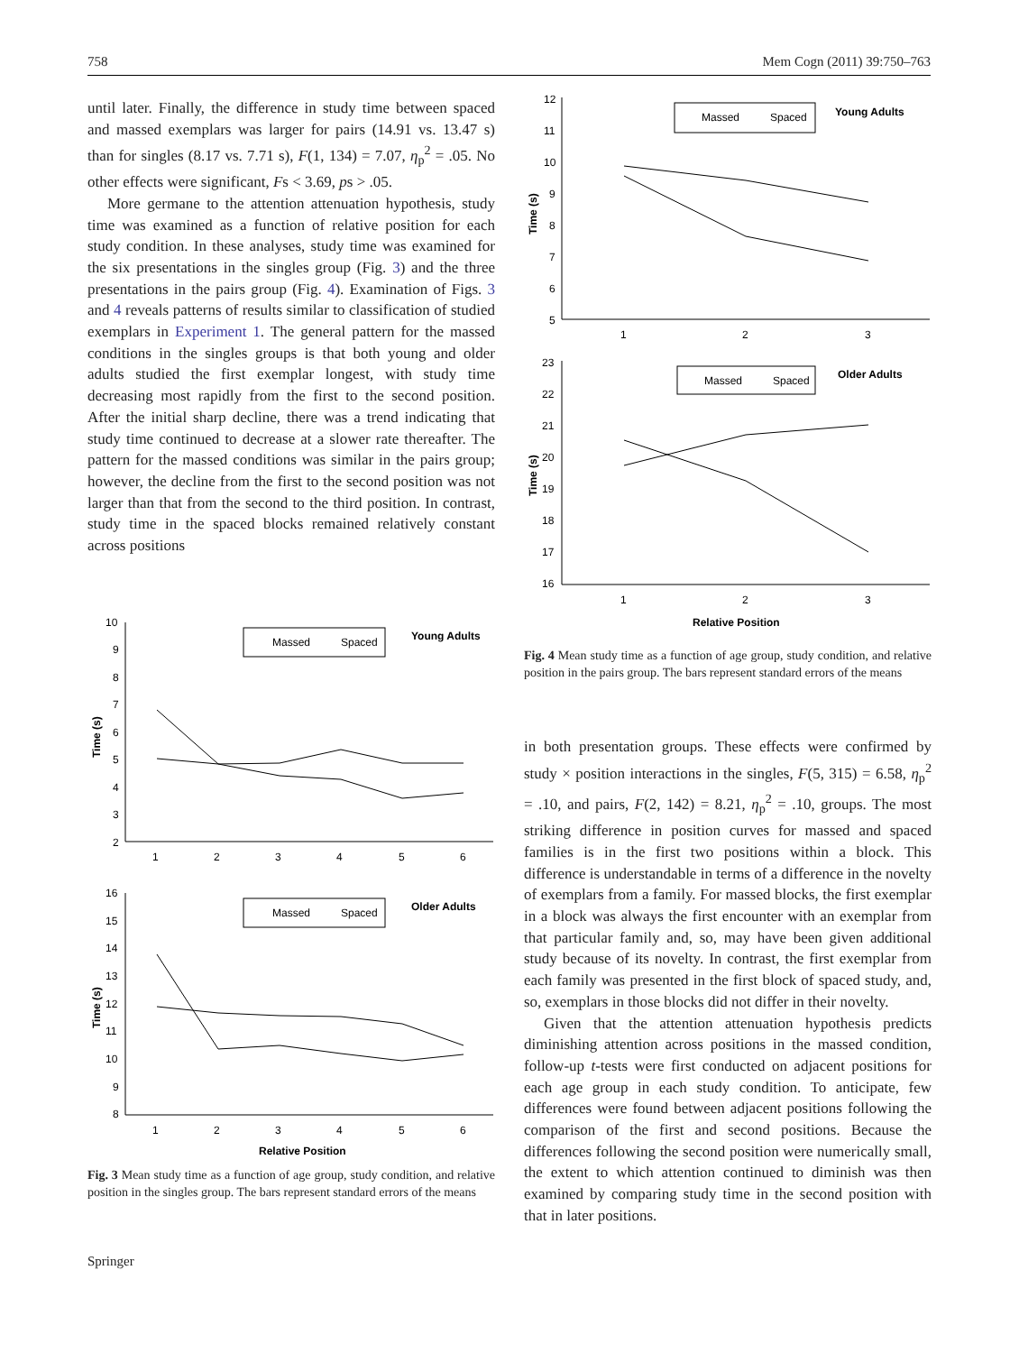758 Mem Cogn (2011) 39:750–763
until later. Finally, the difference in study time between spaced and massed exemplars was larger for pairs (14.91 vs. 13.47 s) than for singles (8.17 vs. 7.71 s), F(1, 134) = 7.07, η<sub>p</sub><sup>2</sup> = .05. No other effects were significant, Fs < 3.69, ps > .05.
More germane to the attention attenuation hypothesis, study time was examined as a function of relative position for each study condition. In these analyses, study time was examined for the six presentations in the singles group (Fig. 3) and the three presentations in the pairs group (Fig. 4). Examination of Figs. 3 and 4 reveals patterns of results similar to classification of studied exemplars in Experiment 1. The general pattern for the massed conditions in the singles groups is that both young and older adults studied the first exemplar longest, with study time decreasing most rapidly from the first to the second position. After the initial sharp decline, there was a trend indicating that study time continued to decrease at a slower rate thereafter. The pattern for the massed conditions was similar in the pairs group; however, the decline from the first to the second position was not larger than that from the second to the third position. In contrast, study time in the spaced blocks remained relatively constant across positions
Young Adults
Massed
Spaced
10
9
8
7
6
5
4
3
2
1
2
3
4
5
6
Time (s)
Older Adults
Massed
Spaced
16
15
14
13
12
11
10
9
8
1
2
3
4
5
6
Time (s)
Relative Position
Fig. 3 Mean study time as a function of age group, study condition, and relative position in the singles group. The bars represent standard errors of the means
Young Adults
Massed
Spaced
12
11
10
9
8
7
6
5
1
2
3
Time (s)
Older Adults
Massed
Spaced
23
22
21
20
19
18
17
16
1
2
3
Time (s)
Relative Position
Fig. 4 Mean study time as a function of age group, study condition, and relative position in the pairs group. The bars represent standard errors of the means
in both presentation groups. These effects were confirmed by study × position interactions in the singles, F(5, 315) = 6.58, η<sub>p</sub><sup>2</sup> = .10, and pairs, F(2, 142) = 8.21, η<sub>p</sub><sup>2</sup> = .10, groups. The most striking difference in position curves for massed and spaced families is in the first two positions within a block. This difference is understandable in terms of a difference in the novelty of exemplars from a family. For massed blocks, the first exemplar in a block was always the first encounter with an exemplar from that particular family and, so, may have been given additional study because of its novelty. In contrast, the first exemplar from each family was presented in the first block of spaced study, and, so, exemplars in those blocks did not differ in their novelty.
Given that the attention attenuation hypothesis predicts diminishing attention across positions in the massed condition, follow-up t-tests were first conducted on adjacent positions for each age group in each study condition. To anticipate, few differences were found between adjacent positions following the comparison of the first and second positions. Because the differences following the second position were numerically small, the extent to which attention continued to diminish was then examined by comparing study time in the second position with that in later positions.
Springer